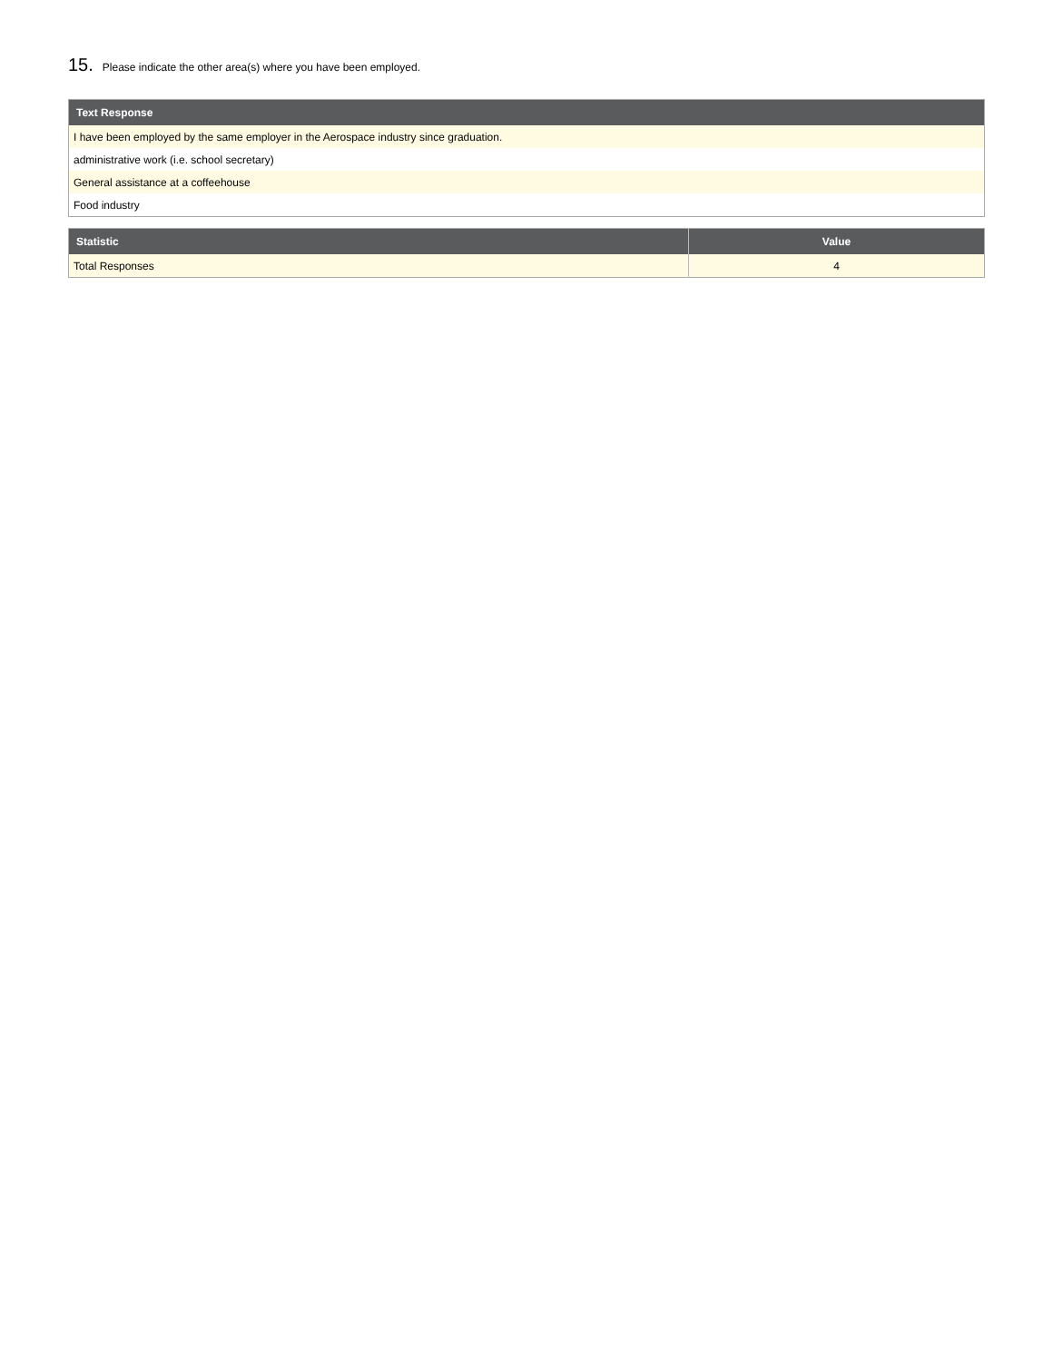15. Please indicate the other area(s) where you have been employed.
| Text Response |
| --- |
| I have been employed by the same employer in the Aerospace industry since graduation. |
| administrative work (i.e. school secretary) |
| General assistance at a coffeehouse |
| Food industry |
| Statistic | Value |
| --- | --- |
| Total Responses | 4 |